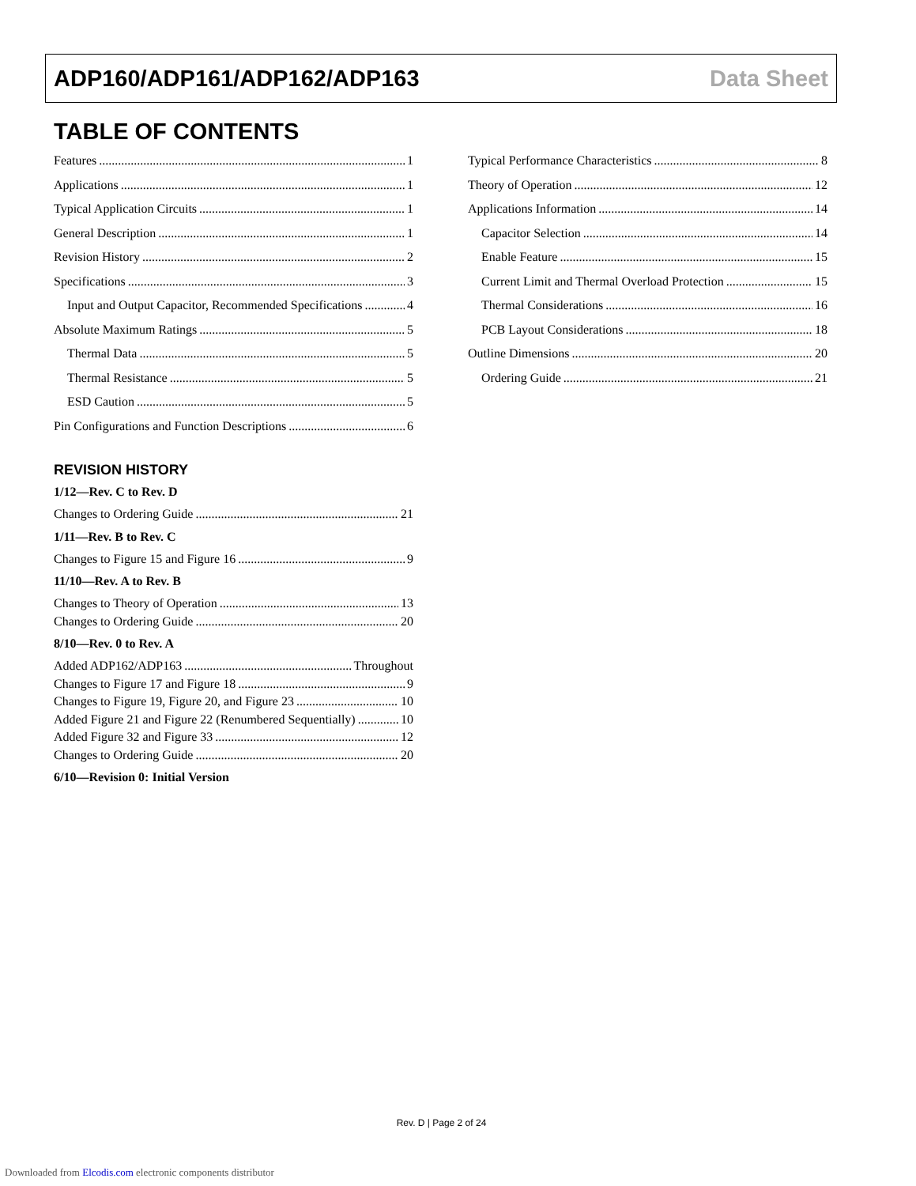ADP160/ADP161/ADP162/ADP163 Data Sheet
TABLE OF CONTENTS
Features 1
Applications 1
Typical Application Circuits 1
General Description 1
Revision History 2
Specifications 3
Input and Output Capacitor, Recommended Specifications 4
Absolute Maximum Ratings 5
Thermal Data 5
Thermal Resistance 5
ESD Caution 5
Pin Configurations and Function Descriptions 6
REVISION HISTORY
1/12—Rev. C to Rev. D
Changes to Ordering Guide 21
1/11—Rev. B to Rev. C
Changes to Figure 15 and Figure 16 9
11/10—Rev. A to Rev. B
Changes to Theory of Operation 13
Changes to Ordering Guide 20
8/10—Rev. 0 to Rev. A
Added ADP162/ADP163 Throughout
Changes to Figure 17 and Figure 18 9
Changes to Figure 19, Figure 20, and Figure 23 10
Added Figure 21 and Figure 22 (Renumbered Sequentially) 10
Added Figure 32 and Figure 33 12
Changes to Ordering Guide 20
6/10—Revision 0: Initial Version
Typical Performance Characteristics 8
Theory of Operation 12
Applications Information 14
Capacitor Selection 14
Enable Feature 15
Current Limit and Thermal Overload Protection 15
Thermal Considerations 16
PCB Layout Considerations 18
Outline Dimensions 20
Ordering Guide 21
Rev. D | Page 2 of 24
Downloaded from Elcodis.com electronic components distributor